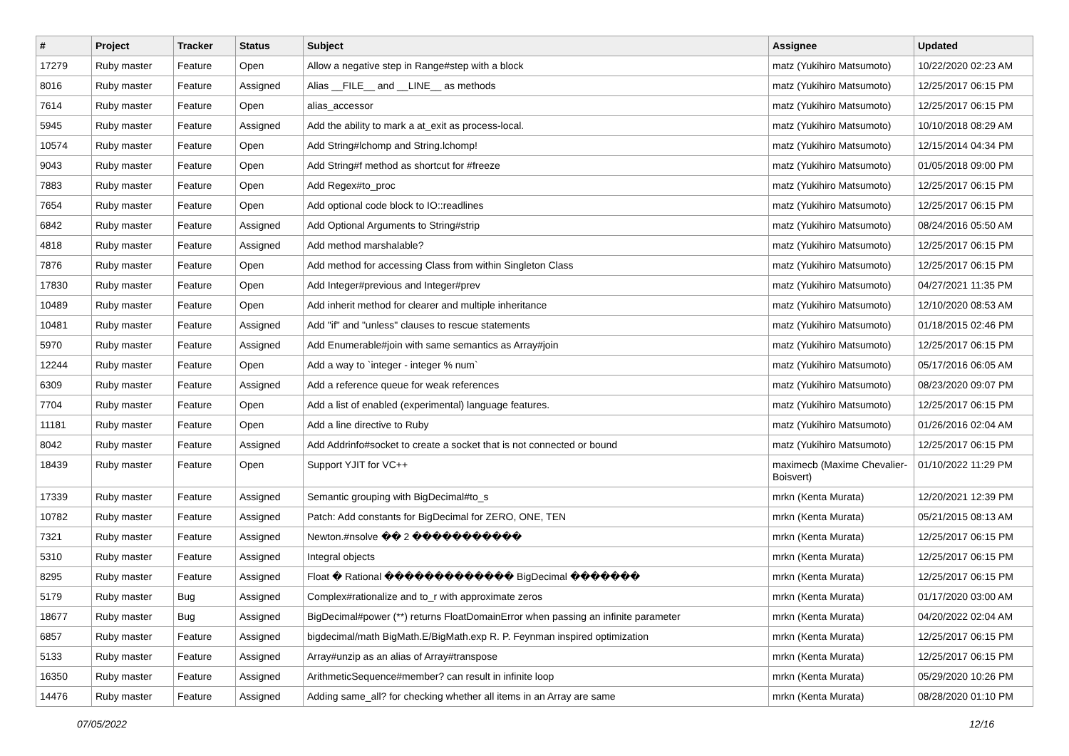| # | Project | Tracker | Status | Subject | Assignee | Updated |
| --- | --- | --- | --- | --- | --- | --- |
| 17279 | Ruby master | Feature | Open | Allow a negative step in Range#step with a block | matz (Yukihiro Matsumoto) | 10/22/2020 02:23 AM |
| 8016 | Ruby master | Feature | Assigned | Alias __FILE__ and __LINE__ as methods | matz (Yukihiro Matsumoto) | 12/25/2017 06:15 PM |
| 7614 | Ruby master | Feature | Open | alias_accessor | matz (Yukihiro Matsumoto) | 12/25/2017 06:15 PM |
| 5945 | Ruby master | Feature | Assigned | Add the ability to mark a at_exit as process-local. | matz (Yukihiro Matsumoto) | 10/10/2018 08:29 AM |
| 10574 | Ruby master | Feature | Open | Add String#lchomp and String.lchomp! | matz (Yukihiro Matsumoto) | 12/15/2014 04:34 PM |
| 9043 | Ruby master | Feature | Open | Add String#f method as shortcut for #freeze | matz (Yukihiro Matsumoto) | 01/05/2018 09:00 PM |
| 7883 | Ruby master | Feature | Open | Add Regex#to_proc | matz (Yukihiro Matsumoto) | 12/25/2017 06:15 PM |
| 7654 | Ruby master | Feature | Open | Add optional code block to IO::readlines | matz (Yukihiro Matsumoto) | 12/25/2017 06:15 PM |
| 6842 | Ruby master | Feature | Assigned | Add Optional Arguments to String#strip | matz (Yukihiro Matsumoto) | 08/24/2016 05:50 AM |
| 4818 | Ruby master | Feature | Assigned | Add method marshalable? | matz (Yukihiro Matsumoto) | 12/25/2017 06:15 PM |
| 7876 | Ruby master | Feature | Open | Add method for accessing Class from within Singleton Class | matz (Yukihiro Matsumoto) | 12/25/2017 06:15 PM |
| 17830 | Ruby master | Feature | Open | Add Integer#previous and Integer#prev | matz (Yukihiro Matsumoto) | 04/27/2021 11:35 PM |
| 10489 | Ruby master | Feature | Open | Add inherit method for clearer and multiple inheritance | matz (Yukihiro Matsumoto) | 12/10/2020 08:53 AM |
| 10481 | Ruby master | Feature | Assigned | Add "if" and "unless" clauses to rescue statements | matz (Yukihiro Matsumoto) | 01/18/2015 02:46 PM |
| 5970 | Ruby master | Feature | Assigned | Add Enumerable#join with same semantics as Array#join | matz (Yukihiro Matsumoto) | 12/25/2017 06:15 PM |
| 12244 | Ruby master | Feature | Open | Add a way to `integer - integer % num` | matz (Yukihiro Matsumoto) | 05/17/2016 06:05 AM |
| 6309 | Ruby master | Feature | Assigned | Add a reference queue for weak references | matz (Yukihiro Matsumoto) | 08/23/2020 09:07 PM |
| 7704 | Ruby master | Feature | Open | Add a list of enabled (experimental) language features. | matz (Yukihiro Matsumoto) | 12/25/2017 06:15 PM |
| 11181 | Ruby master | Feature | Open | Add a line directive to Ruby | matz (Yukihiro Matsumoto) | 01/26/2016 02:04 AM |
| 8042 | Ruby master | Feature | Assigned | Add Addrinfo#socket to create a socket that is not connected or bound | matz (Yukihiro Matsumoto) | 12/25/2017 06:15 PM |
| 18439 | Ruby master | Feature | Open | Support YJIT for VC++ | maximecb (Maxime Chevalier-Boisvert) | 01/10/2022 11:29 PM |
| 17339 | Ruby master | Feature | Assigned | Semantic grouping with BigDecimal#to_s | mrkn (Kenta Murata) | 12/20/2021 12:39 PM |
| 10782 | Ruby master | Feature | Assigned | Patch: Add constants for BigDecimal for ZERO, ONE, TEN | mrkn (Kenta Murata) | 05/21/2015 08:13 AM |
| 7321 | Ruby master | Feature | Assigned | Newton.#nsolve �� 2 ����������� | mrkn (Kenta Murata) | 12/25/2017 06:15 PM |
| 5310 | Ruby master | Feature | Assigned | Integral objects | mrkn (Kenta Murata) | 12/25/2017 06:15 PM |
| 8295 | Ruby master | Feature | Assigned | Float � Rational ������������� BigDecimal ������� | mrkn (Kenta Murata) | 12/25/2017 06:15 PM |
| 5179 | Ruby master | Bug | Assigned | Complex#rationalize and to_r with approximate zeros | mrkn (Kenta Murata) | 01/17/2020 03:00 AM |
| 18677 | Ruby master | Bug | Assigned | BigDecimal#power (**) returns FloatDomainError when passing an infinite parameter | mrkn (Kenta Murata) | 04/20/2022 02:04 AM |
| 6857 | Ruby master | Feature | Assigned | bigdecimal/math BigMath.E/BigMath.exp R. P. Feynman inspired optimization | mrkn (Kenta Murata) | 12/25/2017 06:15 PM |
| 5133 | Ruby master | Feature | Assigned | Array#unzip as an alias of Array#transpose | mrkn (Kenta Murata) | 12/25/2017 06:15 PM |
| 16350 | Ruby master | Feature | Assigned | ArithmeticSequence#member? can result in infinite loop | mrkn (Kenta Murata) | 05/29/2020 10:26 PM |
| 14476 | Ruby master | Feature | Assigned | Adding same_all? for checking whether all items in an Array are same | mrkn (Kenta Murata) | 08/28/2020 01:10 PM |
07/05/2022 12/16